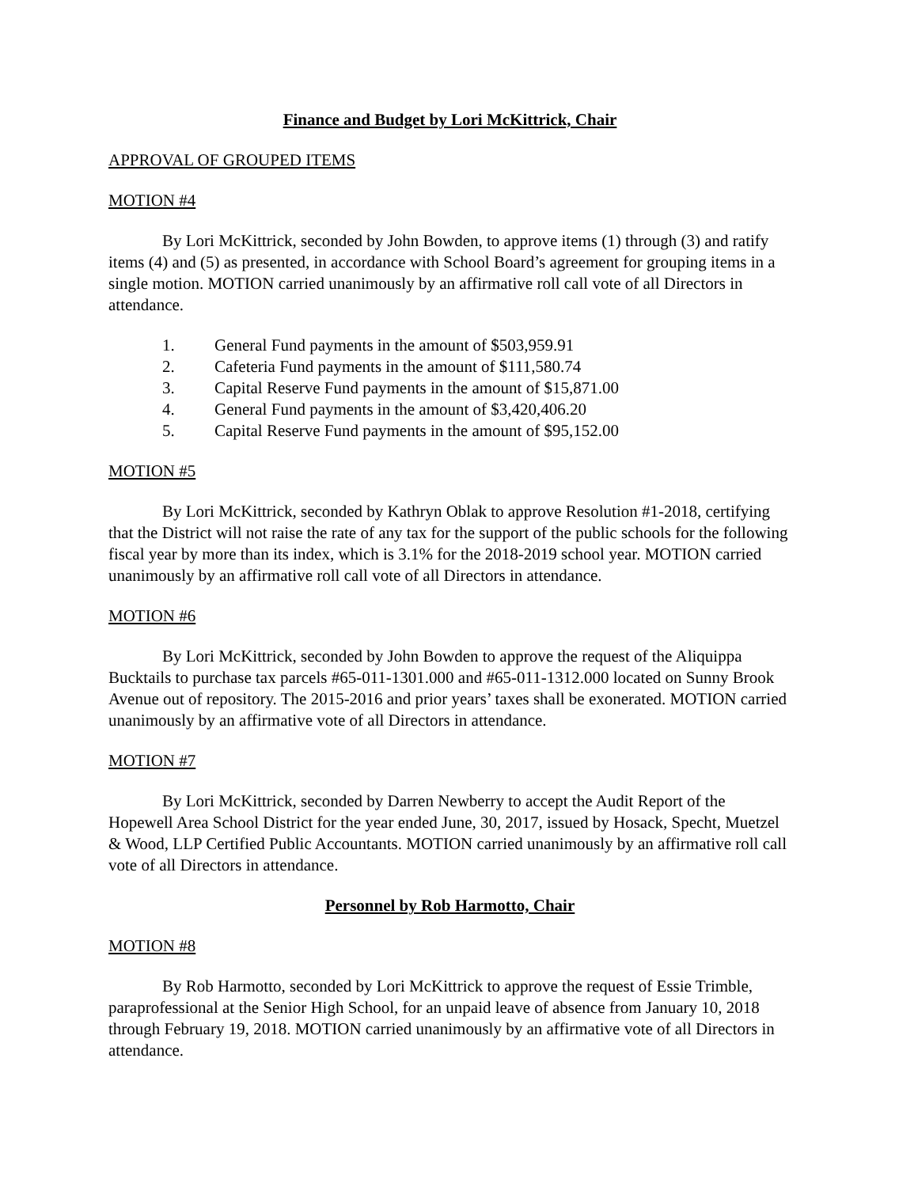Finance and Budget by Lori McKittrick, Chair
APPROVAL OF GROUPED ITEMS
MOTION #4
By Lori McKittrick, seconded by John Bowden, to approve items (1) through (3) and ratify items (4) and (5) as presented, in accordance with School Board’s agreement for grouping items in a single motion. MOTION carried unanimously by an affirmative roll call vote of all Directors in attendance.
1. General Fund payments in the amount of $503,959.91
2. Cafeteria Fund payments in the amount of $111,580.74
3. Capital Reserve Fund payments in the amount of $15,871.00
4. General Fund payments in the amount of $3,420,406.20
5. Capital Reserve Fund payments in the amount of $95,152.00
MOTION #5
By Lori McKittrick, seconded by Kathryn Oblak to approve Resolution #1-2018, certifying that the District will not raise the rate of any tax for the support of the public schools for the following fiscal year by more than its index, which is 3.1% for the 2018-2019 school year. MOTION carried unanimously by an affirmative roll call vote of all Directors in attendance.
MOTION #6
By Lori McKittrick, seconded by John Bowden to approve the request of the Aliquippa Bucktails to purchase tax parcels #65-011-1301.000 and #65-011-1312.000 located on Sunny Brook Avenue out of repository. The 2015-2016 and prior years’ taxes shall be exonerated. MOTION carried unanimously by an affirmative vote of all Directors in attendance.
MOTION #7
By Lori McKittrick, seconded by Darren Newberry to accept the Audit Report of the Hopewell Area School District for the year ended June, 30, 2017, issued by Hosack, Specht, Muetzel & Wood, LLP Certified Public Accountants. MOTION carried unanimously by an affirmative roll call vote of all Directors in attendance.
Personnel by Rob Harmotto, Chair
MOTION #8
By Rob Harmotto, seconded by Lori McKittrick to approve the request of Essie Trimble, paraprofessional at the Senior High School, for an unpaid leave of absence from January 10, 2018 through February 19, 2018. MOTION carried unanimously by an affirmative vote of all Directors in attendance.